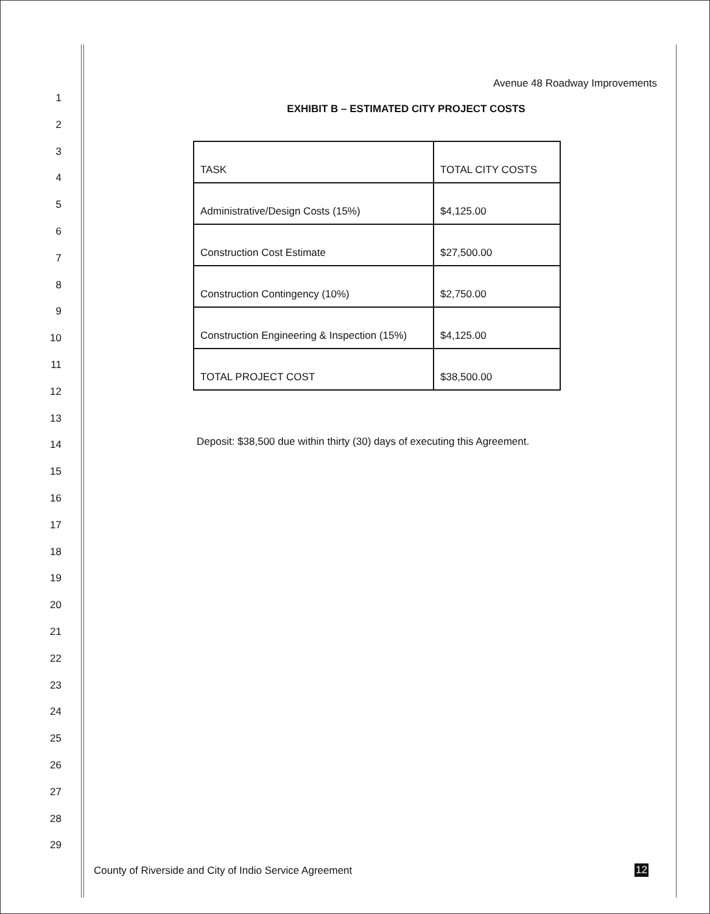1
2
3
4
5
6
7
8
9
10
11
12
13
14
15
16
17
18
19
20
21
22
23
24
25
26
27
28
29
Avenue 48 Roadway Improvements
EXHIBIT B – ESTIMATED CITY PROJECT COSTS
| TASK | TOTAL CITY COSTS |
| Administrative/Design Costs (15%) | $4,125.00 |
| Construction Cost Estimate | $27,500.00 |
| Construction Contingency (10%) | $2,750.00 |
| Construction Engineering & Inspection (15%) | $4,125.00 |
| TOTAL PROJECT COST | $38,500.00 |
Deposit: $38,500 due within thirty (30) days of executing this Agreement.
County of Riverside and City of Indio Service Agreement
12